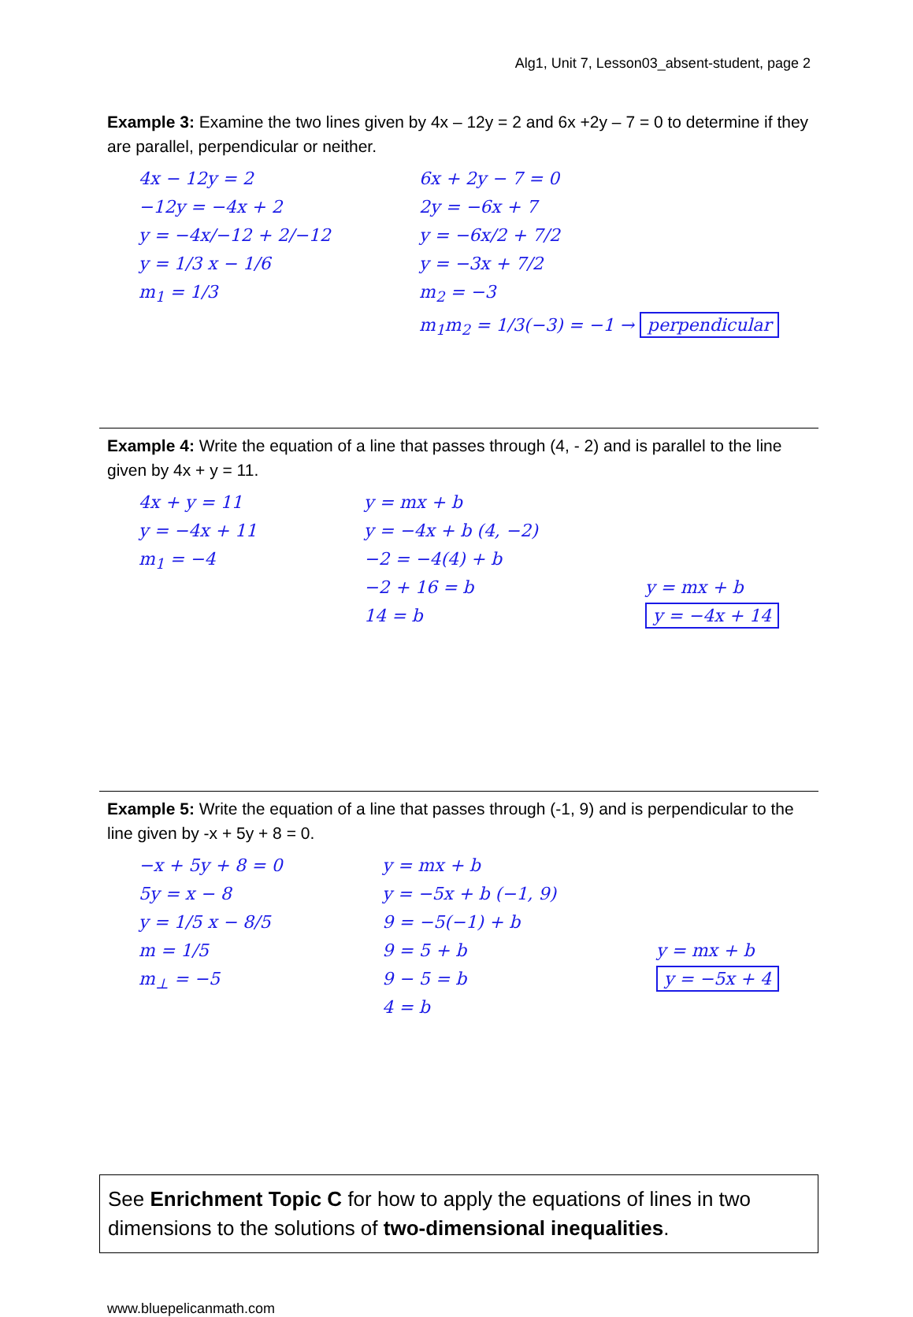Alg1, Unit 7, Lesson03_absent-student, page 2
Example 3: Examine the two lines given by 4x – 12y = 2 and 6x +2y – 7 = 0 to determine if they are parallel, perpendicular or neither.
4x − 12y = 2
−12y = −4x + 2
y = −4x/−12 + 2/−12
y = 1/3 x − 1/6
m<sub>1</sub> = 1/3
6x + 2y − 7 = 0
2y = −6x + 7
y = −6x/2 + 7/2
y = −3x + 7/2
m<sub>2</sub> = −3
m<sub>1</sub>m<sub>2</sub> = 1/3(−3) = −1 → perpendicular
Example 4: Write the equation of a line that passes through (4, - 2) and is parallel to the line given by 4x + y = 11.
4x + y = 11
y = −4x + 11
m<sub>1</sub> = −4
y = mx + b
y = −4x + b (4, −2)
−2 = −4(4) + b
−2 + 16 = b
14 = b
y = mx + b
y = −4x + 14
Example 5: Write the equation of a line that passes through (-1, 9) and is perpendicular to the line given by -x + 5y + 8 = 0.
−x + 5y + 8 = 0
5y = x − 8
y = 1/5 x − 8/5
m = 1/5
m<sub>⊥</sub> = −5
y = mx + b
y = −5x + b (−1, 9)
9 = −5(−1) + b
9 = 5 + b
9 − 5 = b
4 = b
y = mx + b
y = −5x + 4
See Enrichment Topic C for how to apply the equations of lines in two dimensions to the solutions of two-dimensional inequalities.
www.bluepelicanmath.com